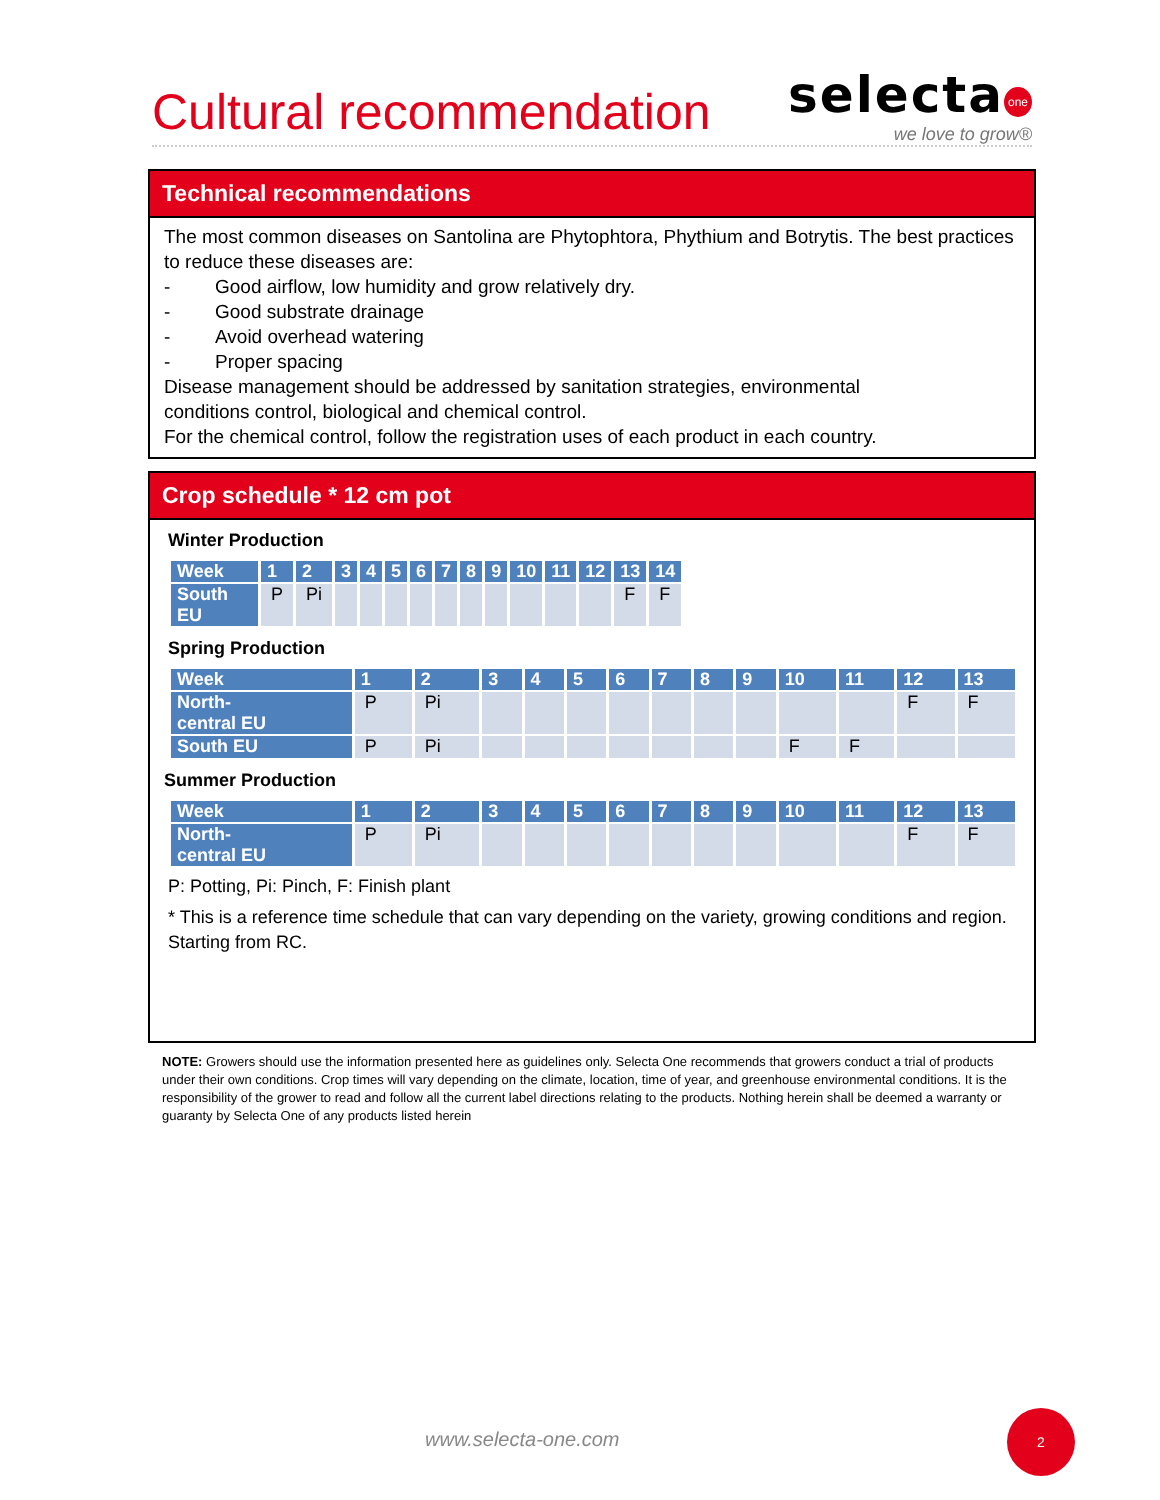Cultural recommendation
selecta<sup>one</sup>
we love to grow®
Technical recommendations
The most common diseases on Santolina are Phytophtora, Phythium and Botrytis. The best practices to reduce these diseases are:
- Good airflow, low humidity and grow relatively dry.
- Good substrate drainage
- Avoid overhead watering
- Proper spacing
Disease management should be addressed by sanitation strategies, environmental
conditions control, biological and chemical control.
For the chemical control, follow the registration uses of each product in each country.
Crop schedule * 12 cm pot
Winter Production
| Week | 1 | 2 | 3 | 4 | 5 | 6 | 7 | 8 | 9 | 10 | 11 | 12 | 13 | 14 |
| --- | --- | --- | --- | --- | --- | --- | --- | --- | --- | --- | --- | --- | --- | --- |
| South EU | P | Pi | | | | | | | | | | | F | F |
Spring Production
| Week | 1 | 2 | 3 | 4 | 5 | 6 | 7 | 8 | 9 | 10 | 11 | 12 | 13 |
| --- | --- | --- | --- | --- | --- | --- | --- | --- | --- | --- | --- | --- | --- |
| North- central EU | P | Pi | | | | | | | | | | F | F |
| South EU | P | Pi | | | | | | | | F | F | | |
Summer Production
| Week | 1 | 2 | 3 | 4 | 5 | 6 | 7 | 8 | 9 | 10 | 11 | 12 | 13 |
| --- | --- | --- | --- | --- | --- | --- | --- | --- | --- | --- | --- | --- | --- |
| North- central EU | P | Pi | | | | | | | | | | F | F |
P: Potting, Pi: Pinch, F: Finish plant
* This is a reference time schedule that can vary depending on the variety, growing conditions and region. Starting from RC.
NOTE: Growers should use the information presented here as guidelines only. Selecta One recommends that growers conduct a trial of products under their own conditions. Crop times will vary depending on the climate, location, time of year, and greenhouse environmental conditions. It is the responsibility of the grower to read and follow all the current label directions relating to the products. Nothing herein shall be deemed a warranty or guaranty by Selecta One of any products listed herein
www.selecta-one.com
2